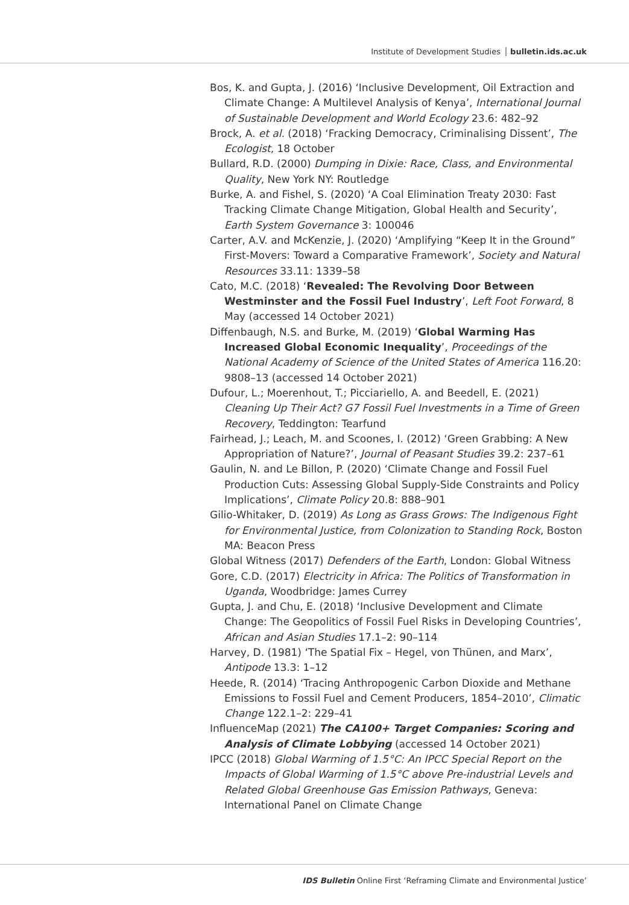Institute of Development Studies bulletin.ids.ac.uk
Bos, K. and Gupta, J. (2016) ‘Inclusive Development, Oil Extraction and Climate Change: A Multilevel Analysis of Kenya’, International Journal of Sustainable Development and World Ecology 23.6: 482–92
Brock, A. et al. (2018) ‘Fracking Democracy, Criminalising Dissent’, The Ecologist, 18 October
Bullard, R.D. (2000) Dumping in Dixie: Race, Class, and Environmental Quality, New York NY: Routledge
Burke, A. and Fishel, S. (2020) ‘A Coal Elimination Treaty 2030: Fast Tracking Climate Change Mitigation, Global Health and Security’, Earth System Governance 3: 100046
Carter, A.V. and McKenzie, J. (2020) ‘Amplifying “Keep It in the Ground” First-Movers: Toward a Comparative Framework’, Society and Natural Resources 33.11: 1339–58
Cato, M.C. (2018) ‘Revealed: The Revolving Door Between Westminster and the Fossil Fuel Industry’, Left Foot Forward, 8 May (accessed 14 October 2021)
Diffenbaugh, N.S. and Burke, M. (2019) ‘Global Warming Has Increased Global Economic Inequality’, Proceedings of the National Academy of Science of the United States of America 116.20: 9808–13 (accessed 14 October 2021)
Dufour, L.; Moerenhout, T.; Picciariello, A. and Beedell, E. (2021) Cleaning Up Their Act? G7 Fossil Fuel Investments in a Time of Green Recovery, Teddington: Tearfund
Fairhead, J.; Leach, M. and Scoones, I. (2012) ‘Green Grabbing: A New Appropriation of Nature?’, Journal of Peasant Studies 39.2: 237–61
Gaulin, N. and Le Billon, P. (2020) ‘Climate Change and Fossil Fuel Production Cuts: Assessing Global Supply-Side Constraints and Policy Implications’, Climate Policy 20.8: 888–901
Gilio-Whitaker, D. (2019) As Long as Grass Grows: The Indigenous Fight for Environmental Justice, from Colonization to Standing Rock, Boston MA: Beacon Press
Global Witness (2017) Defenders of the Earth, London: Global Witness
Gore, C.D. (2017) Electricity in Africa: The Politics of Transformation in Uganda, Woodbridge: James Currey
Gupta, J. and Chu, E. (2018) ‘Inclusive Development and Climate Change: The Geopolitics of Fossil Fuel Risks in Developing Countries’, African and Asian Studies 17.1–2: 90–114
Harvey, D. (1981) ‘The Spatial Fix – Hegel, von Thünen, and Marx’, Antipode 13.3: 1–12
Heede, R. (2014) ‘Tracing Anthropogenic Carbon Dioxide and Methane Emissions to Fossil Fuel and Cement Producers, 1854–2010’, Climatic Change 122.1–2: 229–41
InfluenceMap (2021) The CA100+ Target Companies: Scoring and Analysis of Climate Lobbying (accessed 14 October 2021)
IPCC (2018) Global Warming of 1.5°C: An IPCC Special Report on the Impacts of Global Warming of 1.5°C above Pre-industrial Levels and Related Global Greenhouse Gas Emission Pathways, Geneva: International Panel on Climate Change
IDS Bulletin Online First ‘Reframing Climate and Environmental Justice’